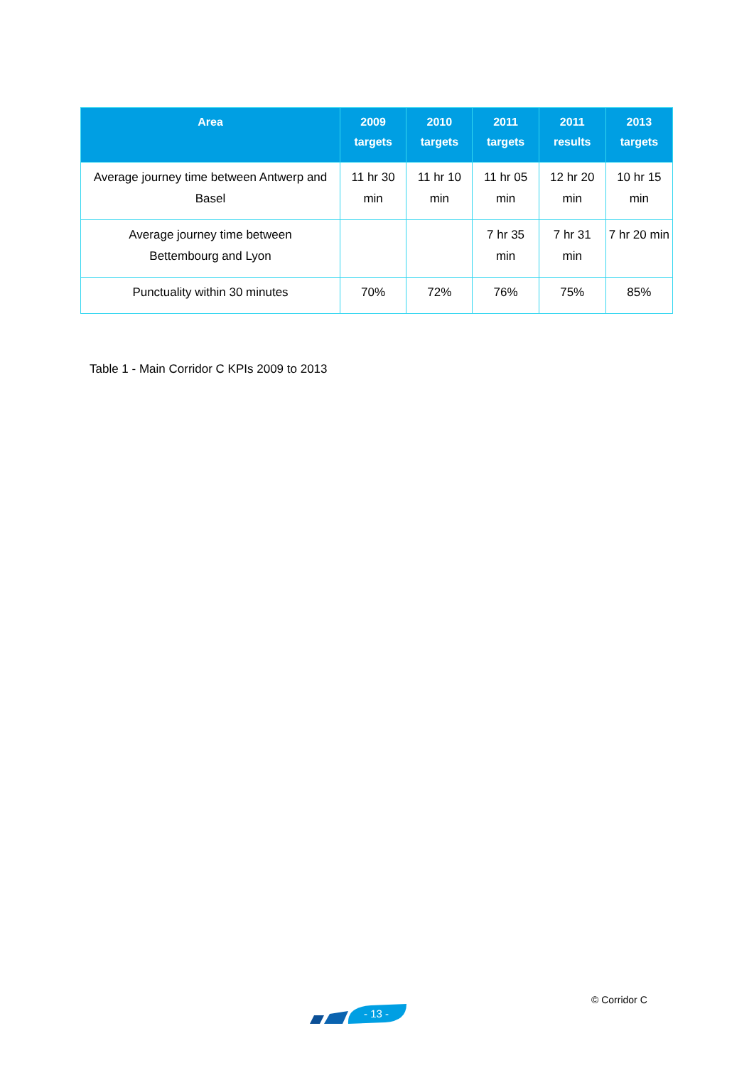| Area | 2009 targets | 2010 targets | 2011 targets | 2011 results | 2013 targets |
| --- | --- | --- | --- | --- | --- |
| Average journey time between Antwerp and Basel | 11 hr 30 min | 11 hr 10 min | 11 hr 05 min | 12 hr 20 min | 10 hr 15 min |
| Average journey time between Bettembourg and Lyon | | | 7 hr 35 min | 7 hr 31 min | 7 hr 20 min |
| Punctuality within 30 minutes | 70% | 72% | 76% | 75% | 85% |
Table 1 - Main Corridor C KPIs 2009 to 2013
- 13 -
© Corridor C